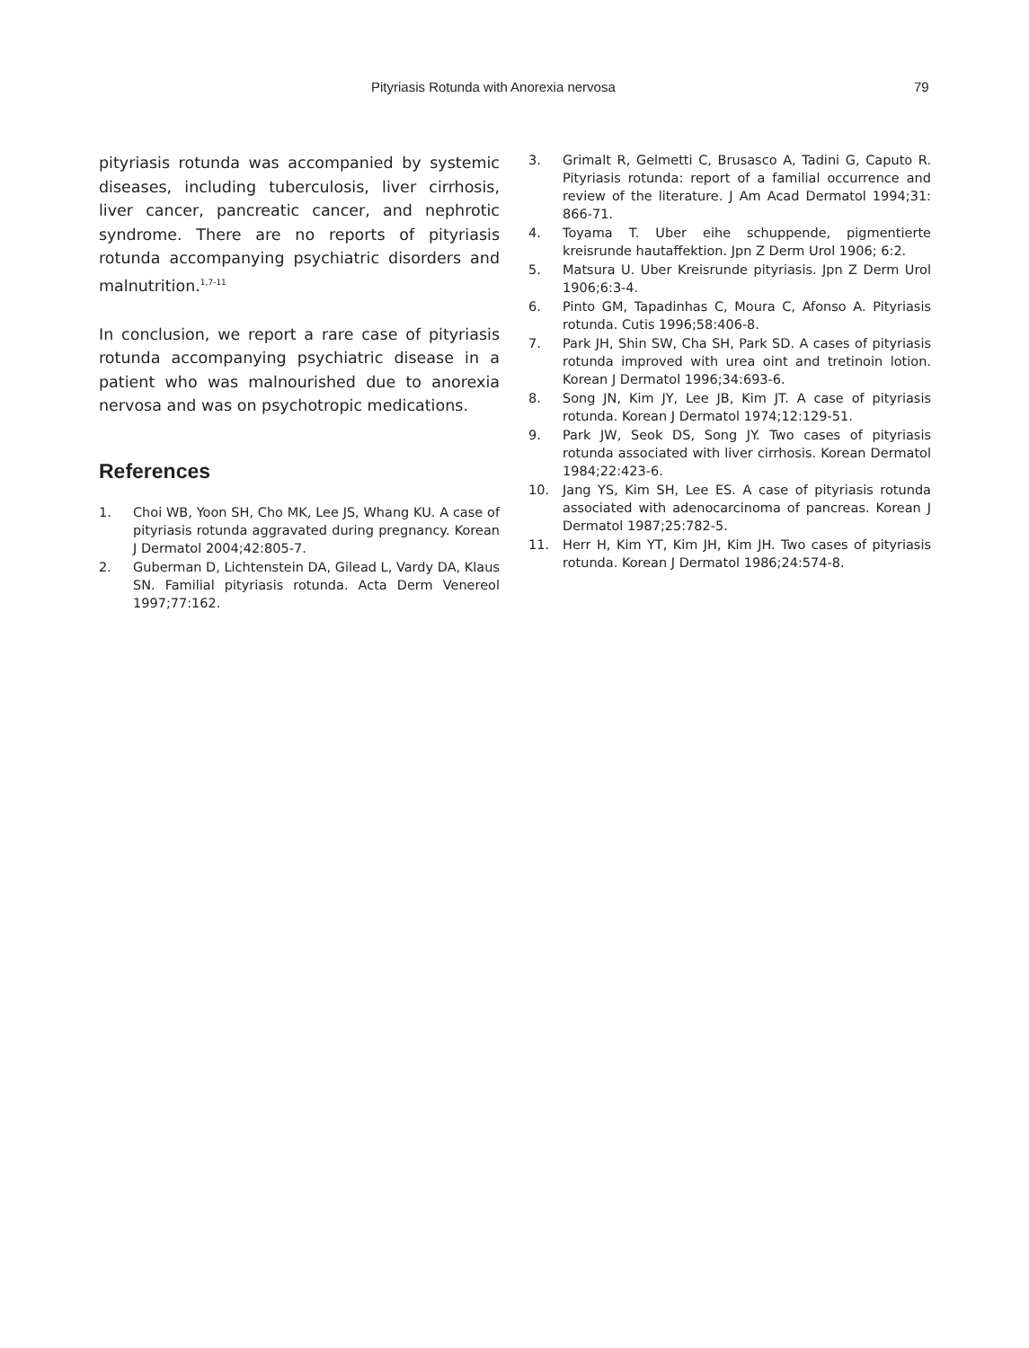Pityriasis Rotunda with Anorexia nervosa 79
pityriasis rotunda was accompanied by systemic diseases, including tuberculosis, liver cirrhosis, liver cancer, pancreatic cancer, and nephrotic syndrome. There are no reports of pityriasis rotunda accompanying psychiatric disorders and malnutrition.<sup>1,7-11</sup>
In conclusion, we report a rare case of pityriasis rotunda accompanying psychiatric disease in a patient who was malnourished due to anorexia nervosa and was on psychotropic medications.
References
1. Choi WB, Yoon SH, Cho MK, Lee JS, Whang KU. A case of pityriasis rotunda aggravated during pregnancy. Korean J Dermatol 2004;42:805-7.
2. Guberman D, Lichtenstein DA, Gilead L, Vardy DA, Klaus SN. Familial pityriasis rotunda. Acta Derm Venereol 1997;77:162.
3. Grimalt R, Gelmetti C, Brusasco A, Tadini G, Caputo R. Pityriasis rotunda: report of a familial occurrence and review of the literature. J Am Acad Dermatol 1994;31: 866-71.
4. Toyama T. Uber eihe schuppende, pigmentierte kreisrunde hautaffektion. Jpn Z Derm Urol 1906; 6:2.
5. Matsura U. Uber Kreisrunde pityriasis. Jpn Z Derm Urol 1906;6:3-4.
6. Pinto GM, Tapadinhas C, Moura C, Afonso A. Pityriasis rotunda. Cutis 1996;58:406-8.
7. Park JH, Shin SW, Cha SH, Park SD. A cases of pityriasis rotunda improved with urea oint and tretinoin lotion. Korean J Dermatol 1996;34:693-6.
8. Song JN, Kim JY, Lee JB, Kim JT. A case of pityriasis rotunda. Korean J Dermatol 1974;12:129-51.
9. Park JW, Seok DS, Song JY. Two cases of pityriasis rotunda associated with liver cirrhosis. Korean Dermatol 1984;22:423-6.
10. Jang YS, Kim SH, Lee ES. A case of pityriasis rotunda associated with adenocarcinoma of pancreas. Korean J Dermatol 1987;25:782-5.
11. Herr H, Kim YT, Kim JH, Kim JH. Two cases of pityriasis rotunda. Korean J Dermatol 1986;24:574-8.